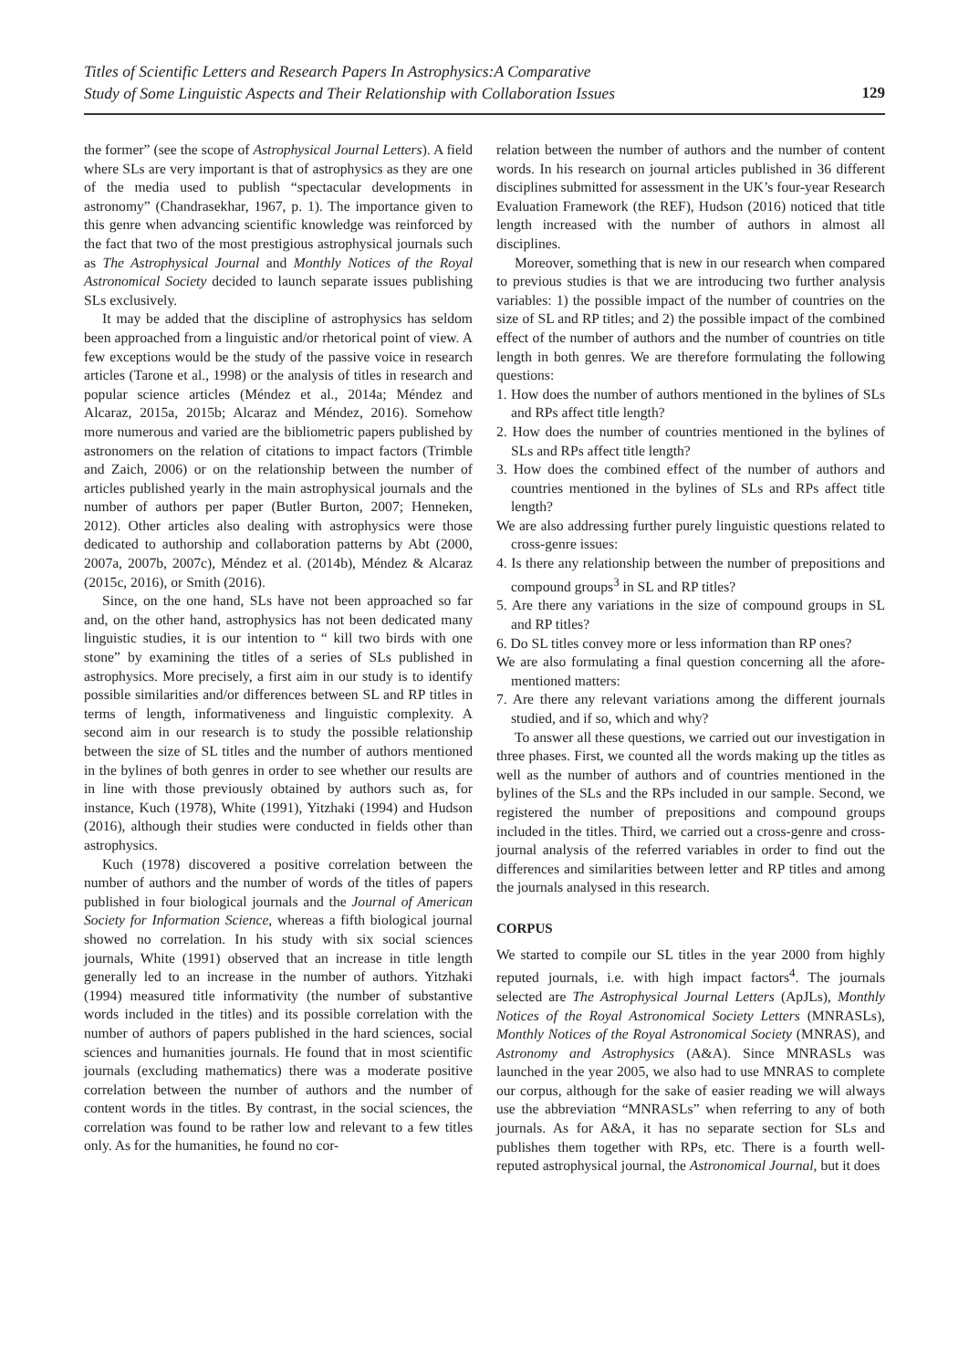Titles of Scientific Letters and Research Papers In Astrophysics:A Comparative
Study of Some Linguistic Aspects and Their Relationship with Collaboration Issues
129
the former” (see the scope of Astrophysical Journal Letters). A field where SLs are very important is that of astrophysics as they are one of the media used to publish “spectacular developments in astronomy” (Chandrasekhar, 1967, p. 1). The importance given to this genre when advancing scientific knowledge was reinforced by the fact that two of the most prestigious astrophysical journals such as The Astrophysical Journal and Monthly Notices of the Royal Astronomical Society decided to launch separate issues publishing SLs exclusively.
It may be added that the discipline of astrophysics has seldom been approached from a linguistic and/or rhetorical point of view. A few exceptions would be the study of the passive voice in research articles (Tarone et al., 1998) or the analysis of titles in research and popular science articles (Méndez et al., 2014a; Méndez and Alcaraz, 2015a, 2015b; Alcaraz and Méndez, 2016). Somehow more numerous and varied are the bibliometric papers published by astronomers on the relation of citations to impact factors (Trimble and Zaich, 2006) or on the relationship between the number of articles published yearly in the main astrophysical journals and the number of authors per paper (Butler Burton, 2007; Henneken, 2012). Other articles also dealing with astrophysics were those dedicated to authorship and collaboration patterns by Abt (2000, 2007a, 2007b, 2007c), Méndez et al. (2014b), Méndez & Alcaraz (2015c, 2016), or Smith (2016).
Since, on the one hand, SLs have not been approached so far and, on the other hand, astrophysics has not been dedicated many linguistic studies, it is our intention to “ kill two birds with one stone” by examining the titles of a series of SLs published in astrophysics. More precisely, a first aim in our study is to identify possible similarities and/or differences between SL and RP titles in terms of length, informativeness and linguistic complexity. A second aim in our research is to study the possible relationship between the size of SL titles and the number of authors mentioned in the bylines of both genres in order to see whether our results are in line with those previously obtained by authors such as, for instance, Kuch (1978), White (1991), Yitzhaki (1994) and Hudson (2016), although their studies were conducted in fields other than astrophysics.
Kuch (1978) discovered a positive correlation between the number of authors and the number of words of the titles of papers published in four biological journals and the Journal of American Society for Information Science, whereas a fifth biological journal showed no correlation. In his study with six social sciences journals, White (1991) observed that an increase in title length generally led to an increase in the number of authors. Yitzhaki (1994) measured title informativity (the number of substantive words included in the titles) and its possible correlation with the number of authors of papers published in the hard sciences, social sciences and humanities journals. He found that in most scientific journals (excluding mathematics) there was a moderate positive correlation between the number of authors and the number of content words in the titles. By contrast, in the social sciences, the correlation was found to be rather low and relevant to a few titles only. As for the humanities, he found no cor-
relation between the number of authors and the number of content words. In his research on journal articles published in 36 different disciplines submitted for assessment in the UK’s four-year Research Evaluation Framework (the REF), Hudson (2016) noticed that title length increased with the number of authors in almost all disciplines.
Moreover, something that is new in our research when compared to previous studies is that we are introducing two further analysis variables: 1) the possible impact of the number of countries on the size of SL and RP titles; and 2) the possible impact of the combined effect of the number of authors and the number of countries on title length in both genres. We are therefore formulating the following questions:
1. How does the number of authors mentioned in the bylines of SLs and RPs affect title length?
2. How does the number of countries mentioned in the bylines of SLs and RPs affect title length?
3. How does the combined effect of the number of authors and countries mentioned in the bylines of SLs and RPs affect title length?
We are also addressing further purely linguistic questions related to cross-genre issues:
4. Is there any relationship between the number of prepositions and compound groups<sup>3</sup> in SL and RP titles?
5. Are there any variations in the size of compound groups in SL and RP titles?
6. Do SL titles convey more or less information than RP ones?
We are also formulating a final question concerning all the afore-mentioned matters:
7. Are there any relevant variations among the different journals studied, and if so, which and why?
To answer all these questions, we carried out our investigation in three phases. First, we counted all the words making up the titles as well as the number of authors and of countries mentioned in the bylines of the SLs and the RPs included in our sample. Second, we registered the number of prepositions and compound groups included in the titles. Third, we carried out a cross-genre and cross-journal analysis of the referred variables in order to find out the differences and similarities between letter and RP titles and among the journals analysed in this research.
CORPUS
We started to compile our SL titles in the year 2000 from highly reputed journals, i.e. with high impact factors<sup>4</sup>. The journals selected are The Astrophysical Journal Letters (ApJLs), Monthly Notices of the Royal Astronomical Society Letters (MNRASLs), Monthly Notices of the Royal Astronomical Society (MNRAS), and Astronomy and Astrophysics (A&A). Since MNRASLs was launched in the year 2005, we also had to use MNRAS to complete our corpus, although for the sake of easier reading we will always use the abbreviation “MNRASLs” when referring to any of both journals. As for A&A, it has no separate section for SLs and publishes them together with RPs, etc. There is a fourth well-reputed astrophysical journal, the Astronomical Journal, but it does